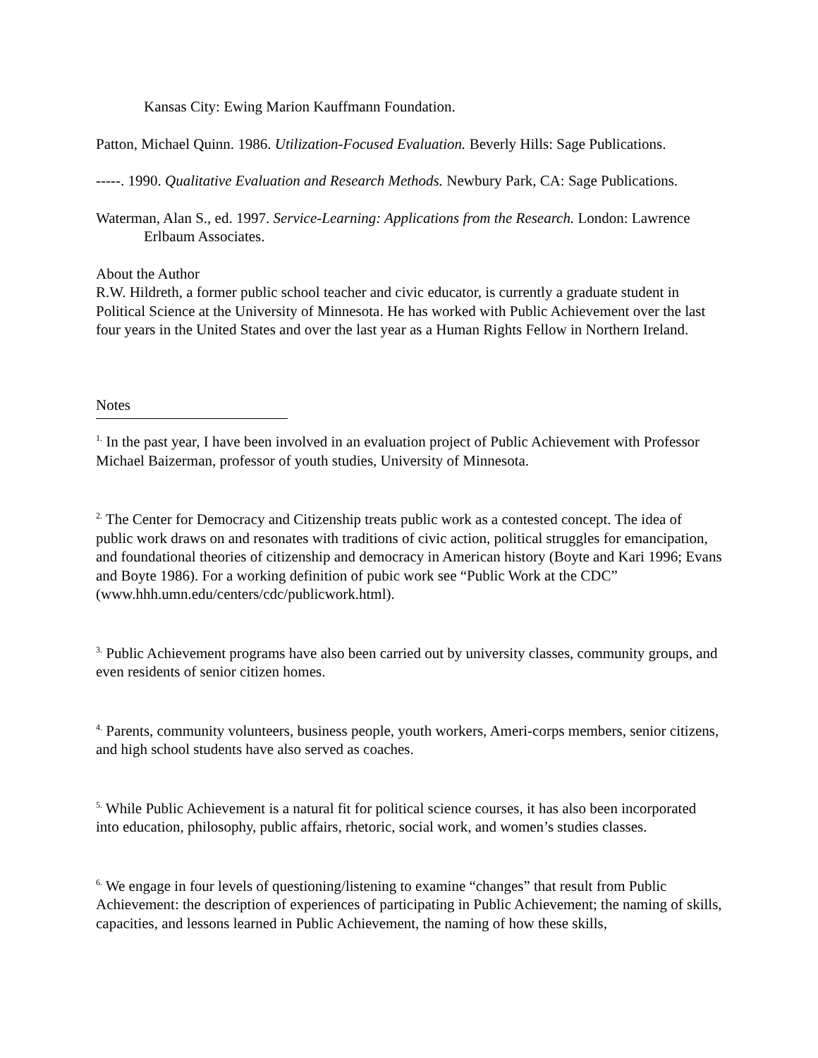Kansas City: Ewing Marion Kauffmann Foundation.
Patton, Michael Quinn. 1986. Utilization-Focused Evaluation. Beverly Hills: Sage Publications.
-----. 1990. Qualitative Evaluation and Research Methods. Newbury Park, CA: Sage Publications.
Waterman, Alan S., ed. 1997. Service-Learning: Applications from the Research. London: Lawrence Erlbaum Associates.
About the Author
R.W. Hildreth, a former public school teacher and civic educator, is currently a graduate student in Political Science at the University of Minnesota. He has worked with Public Achievement over the last four years in the United States and over the last year as a Human Rights Fellow in Northern Ireland.
Notes
<sup>1.</sup> In the past year, I have been involved in an evaluation project of Public Achievement with Professor Michael Baizerman, professor of youth studies, University of Minnesota.
<sup>2.</sup> The Center for Democracy and Citizenship treats public work as a contested concept. The idea of public work draws on and resonates with traditions of civic action, political struggles for emancipation, and foundational theories of citizenship and democracy in American history (Boyte and Kari 1996; Evans and Boyte 1986). For a working definition of pubic work see “Public Work at the CDC” (www.hhh.umn.edu/centers/cdc/publicwork.html).
<sup>3.</sup> Public Achievement programs have also been carried out by university classes, community groups, and even residents of senior citizen homes.
<sup>4.</sup> Parents, community volunteers, business people, youth workers, Ameri-corps members, senior citizens, and high school students have also served as coaches.
<sup>5.</sup> While Public Achievement is a natural fit for political science courses, it has also been incorporated into education, philosophy, public affairs, rhetoric, social work, and women’s studies classes.
<sup>6.</sup> We engage in four levels of questioning/listening to examine “changes” that result from Public Achievement: the description of experiences of participating in Public Achievement; the naming of skills, capacities, and lessons learned in Public Achievement, the naming of how these skills,